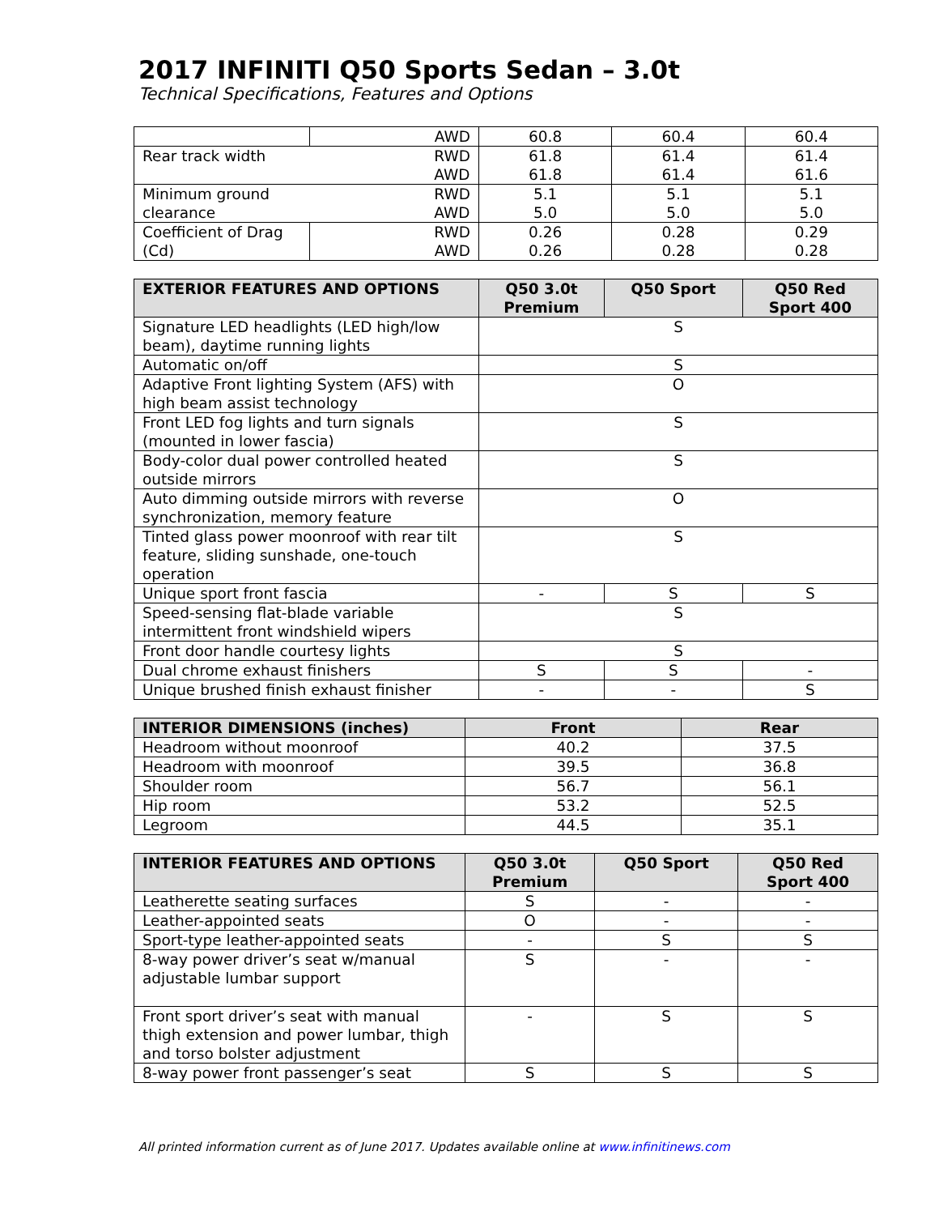2017 INFINITI Q50 Sports Sedan – 3.0t
Technical Specifications, Features and Options
| | AWD | 60.8 | 60.4 | 60.4 |
| Rear track width RWD AWD | | 61.8 61.8 | 61.4 61.4 | 61.4 61.6 |
| RWD AWD Minimum ground clearance | | 5.1 5.0 | 5.1 5.0 | 5.1 5.0 |
| Coefficient of Drag (Cd) | RWD AWD | 0.26 0.26 | 0.28 0.28 | 0.29 0.28 |
| EXTERIOR FEATURES AND OPTIONS | Q50 3.0t Premium | Q50 Sport | Q50 Red Sport 400 |
| --- | --- | --- | --- |
| Signature LED headlights (LED high/low beam), daytime running lights | S | | |
| Automatic on/off | S | | |
| Adaptive Front lighting System (AFS) with high beam assist technology | O | | |
| Front LED fog lights and turn signals (mounted in lower fascia) | S | | |
| Body-color dual power controlled heated outside mirrors | S | | |
| Auto dimming outside mirrors with reverse synchronization, memory feature | O | | |
| Tinted glass power moonroof with rear tilt feature, sliding sunshade, one-touch operation | S | | |
| Unique sport front fascia | - | S | S |
| Speed-sensing flat-blade variable intermittent front windshield wipers | S | | |
| Front door handle courtesy lights | S | | |
| Dual chrome exhaust finishers | S | S | - |
| Unique brushed finish exhaust finisher | - | - | S |
| INTERIOR DIMENSIONS (inches) | Front | Rear |
| --- | --- | --- |
| Headroom without moonroof | 40.2 | 37.5 |
| Headroom with moonroof | 39.5 | 36.8 |
| Shoulder room | 56.7 | 56.1 |
| Hip room | 53.2 | 52.5 |
| Legroom | 44.5 | 35.1 |
| INTERIOR FEATURES AND OPTIONS | Q50 3.0t Premium | Q50 Sport | Q50 Red Sport 400 |
| --- | --- | --- | --- |
| Leatherette seating surfaces | S | - | - |
| Leather-appointed seats | O | - | - |
| Sport-type leather-appointed seats | - | S | S |
| 8-way power driver’s seat w/manual adjustable lumbar support | S | - | - |
| Front sport driver’s seat with manual thigh extension and power lumbar, thigh and torso bolster adjustment | - | S | S |
| 8-way power front passenger’s seat | S | S | S |
All printed information current as of June 2017. Updates available online at www.infinitinews.com